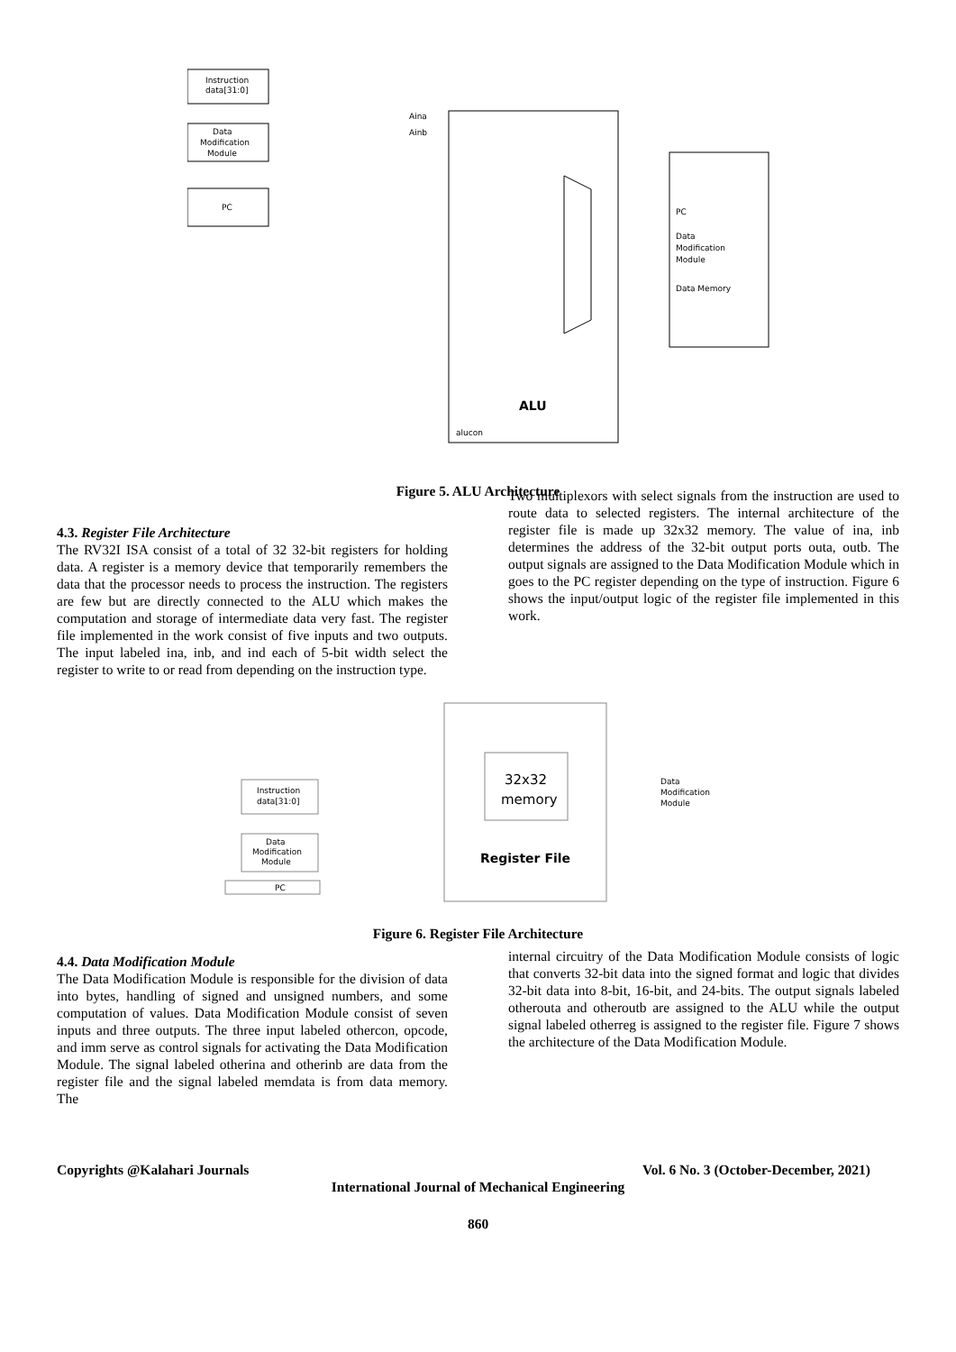Instruction
data[31:0]
Data
Modification
Module
PC
ALU
PC
Data
Modification
Module
Data Memory
Aina
Ainb
alucon
Figure 5. ALU Architecture
4.3. Register File Architecture
The RV32I ISA consist of a total of 32 32-bit registers for holding data. A register is a memory device that temporarily remembers the data that the processor needs to process the instruction. The registers are few but are directly connected to the ALU which makes the computation and storage of intermediate data very fast. The register file implemented in the work consist of five inputs and two outputs. The input labeled ina, inb, and ind each of 5-bit width select the register to write to or read from depending on the instruction type.
Two multiplexors with select signals from the instruction are used to route data to selected registers. The internal architecture of the register file is made up 32x32 memory. The value of ina, inb determines the address of the 32-bit output ports outa, outb. The output signals are assigned to the Data Modification Module which in goes to the PC register depending on the type of instruction. Figure 6 shows the input/output logic of the register file implemented in this work.
Instruction
data[31:0]
Data
Modification
Module
PC
32x32
memory
Register File
Data
Modification
Module
Figure 6. Register File Architecture
4.4. Data Modification Module
The Data Modification Module is responsible for the division of data into bytes, handling of signed and unsigned numbers, and some computation of values. Data Modification Module consist of seven inputs and three outputs. The three input labeled othercon, opcode, and imm serve as control signals for activating the Data Modification Module. The signal labeled otherina and otherinb are data from the register file and the signal labeled memdata is from data memory. The
internal circuitry of the Data Modification Module consists of logic that converts 32-bit data into the signed format and logic that divides 32-bit data into 8-bit, 16-bit, and 24-bits. The output signals labeled otherouta and otheroutb are assigned to the ALU while the output signal labeled otherreg is assigned to the register file. Figure 7 shows the architecture of the Data Modification Module.
Copyrights @Kalahari Journals Vol. 6 No. 3 (October-December, 2021)
International Journal of Mechanical Engineering
860